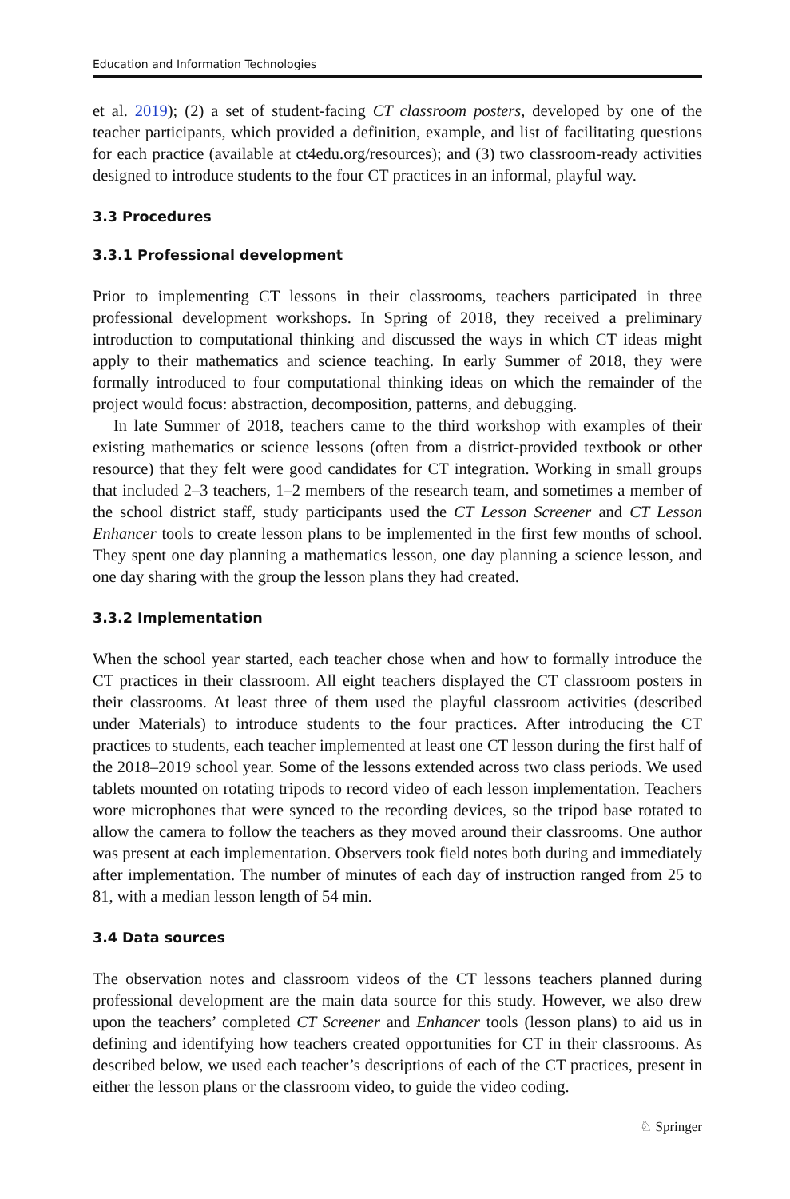Education and Information Technologies
et al. 2019); (2) a set of student-facing CT classroom posters, developed by one of the teacher participants, which provided a definition, example, and list of facilitating questions for each practice (available at ct4edu.org/resources); and (3) two classroom-ready activities designed to introduce students to the four CT practices in an informal, playful way.
3.3 Procedures
3.3.1 Professional development
Prior to implementing CT lessons in their classrooms, teachers participated in three professional development workshops. In Spring of 2018, they received a preliminary introduction to computational thinking and discussed the ways in which CT ideas might apply to their mathematics and science teaching. In early Summer of 2018, they were formally introduced to four computational thinking ideas on which the remainder of the project would focus: abstraction, decomposition, patterns, and debugging.
In late Summer of 2018, teachers came to the third workshop with examples of their existing mathematics or science lessons (often from a district-provided textbook or other resource) that they felt were good candidates for CT integration. Working in small groups that included 2–3 teachers, 1–2 members of the research team, and sometimes a member of the school district staff, study participants used the CT Lesson Screener and CT Lesson Enhancer tools to create lesson plans to be implemented in the first few months of school. They spent one day planning a mathematics lesson, one day planning a science lesson, and one day sharing with the group the lesson plans they had created.
3.3.2 Implementation
When the school year started, each teacher chose when and how to formally introduce the CT practices in their classroom. All eight teachers displayed the CT classroom posters in their classrooms. At least three of them used the playful classroom activities (described under Materials) to introduce students to the four practices. After introducing the CT practices to students, each teacher implemented at least one CT lesson during the first half of the 2018–2019 school year. Some of the lessons extended across two class periods. We used tablets mounted on rotating tripods to record video of each lesson implementation. Teachers wore microphones that were synced to the recording devices, so the tripod base rotated to allow the camera to follow the teachers as they moved around their classrooms. One author was present at each implementation. Observers took field notes both during and immediately after implementation. The number of minutes of each day of instruction ranged from 25 to 81, with a median lesson length of 54 min.
3.4 Data sources
The observation notes and classroom videos of the CT lessons teachers planned during professional development are the main data source for this study. However, we also drew upon the teachers’ completed CT Screener and Enhancer tools (lesson plans) to aid us in defining and identifying how teachers created opportunities for CT in their classrooms. As described below, we used each teacher’s descriptions of each of the CT practices, present in either the lesson plans or the classroom video, to guide the video coding.
♘ Springer